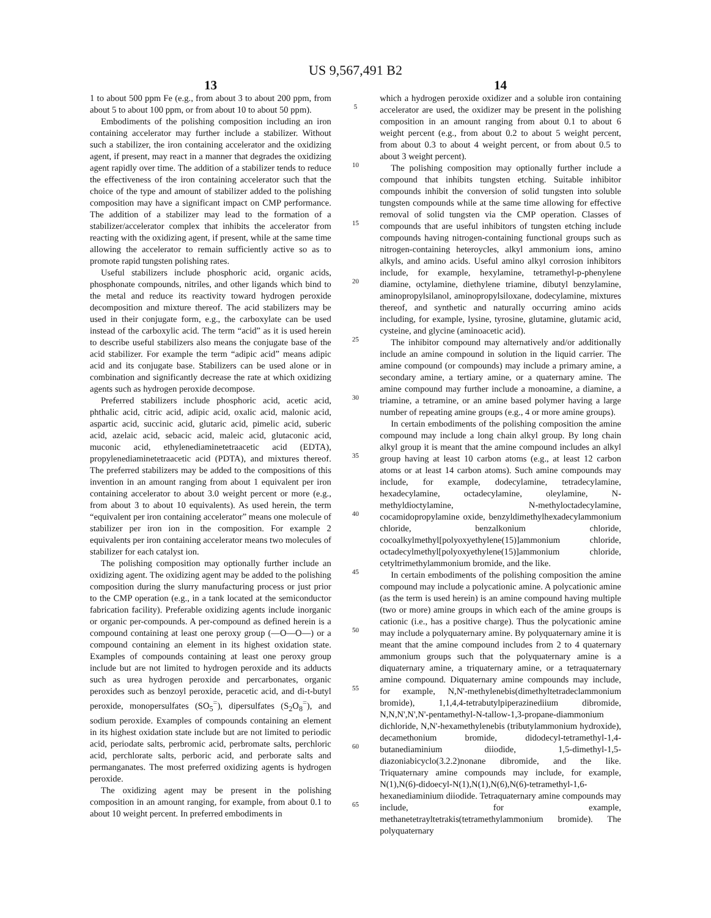US 9,567,491 B2
13
1 to about 500 ppm Fe (e.g., from about 3 to about 200 ppm, from about 5 to about 100 ppm, or from about 10 to about 50 ppm).
Embodiments of the polishing composition including an iron containing accelerator may further include a stabilizer. Without such a stabilizer, the iron containing accelerator and the oxidizing agent, if present, may react in a manner that degrades the oxidizing agent rapidly over time. The addition of a stabilizer tends to reduce the effectiveness of the iron containing accelerator such that the choice of the type and amount of stabilizer added to the polishing composition may have a significant impact on CMP performance. The addition of a stabilizer may lead to the formation of a stabilizer/accelerator complex that inhibits the accelerator from reacting with the oxidizing agent, if present, while at the same time allowing the accelerator to remain sufficiently active so as to promote rapid tungsten polishing rates.
Useful stabilizers include phosphoric acid, organic acids, phosphonate compounds, nitriles, and other ligands which bind to the metal and reduce its reactivity toward hydrogen peroxide decomposition and mixture thereof. The acid stabilizers may be used in their conjugate form, e.g., the carboxylate can be used instead of the carboxylic acid. The term “acid” as it is used herein to describe useful stabilizers also means the conjugate base of the acid stabilizer. For example the term “adipic acid” means adipic acid and its conjugate base. Stabilizers can be used alone or in combination and significantly decrease the rate at which oxidizing agents such as hydrogen peroxide decompose.
Preferred stabilizers include phosphoric acid, acetic acid, phthalic acid, citric acid, adipic acid, oxalic acid, malonic acid, aspartic acid, succinic acid, glutaric acid, pimelic acid, suberic acid, azelaic acid, sebacic acid, maleic acid, glutaconic acid, muconic acid, ethylenediaminetetraacetic acid (EDTA), propylenediaminetetraacetic acid (PDTA), and mixtures thereof. The preferred stabilizers may be added to the compositions of this invention in an amount ranging from about 1 equivalent per iron containing accelerator to about 3.0 weight percent or more (e.g., from about 3 to about 10 equivalents). As used herein, the term “equivalent per iron containing accelerator” means one molecule of stabilizer per iron ion in the composition. For example 2 equivalents per iron containing accelerator means two molecules of stabilizer for each catalyst ion.
The polishing composition may optionally further include an oxidizing agent. The oxidizing agent may be added to the polishing composition during the slurry manufacturing process or just prior to the CMP operation (e.g., in a tank located at the semiconductor fabrication facility). Preferable oxidizing agents include inorganic or organic per-compounds. A per-compound as defined herein is a compound containing at least one peroxy group (—O—O—) or a compound containing an element in its highest oxidation state. Examples of compounds containing at least one peroxy group include but are not limited to hydrogen peroxide and its adducts such as urea hydrogen peroxide and percarbonates, organic peroxides such as benzoyl peroxide, peracetic acid, and di-t-butyl peroxide, monopersulfates (SO<sub>5</sub><sup>=</sup>), dipersulfates (S<sub>2</sub>O<sub>8</sub><sup>=</sup>), and sodium peroxide. Examples of compounds containing an element in its highest oxidation state include but are not limited to periodic acid, periodate salts, perbromic acid, perbromate salts, perchloric acid, perchlorate salts, perboric acid, and perborate salts and permanganates. The most preferred oxidizing agents is hydrogen peroxide.
The oxidizing agent may be present in the polishing composition in an amount ranging, for example, from about 0.1 to about 10 weight percent. In preferred embodiments in
5
10
15
20
25
30
35
40
45
50
55
60
65
14
which a hydrogen peroxide oxidizer and a soluble iron containing accelerator are used, the oxidizer may be present in the polishing composition in an amount ranging from about 0.1 to about 6 weight percent (e.g., from about 0.2 to about 5 weight percent, from about 0.3 to about 4 weight percent, or from about 0.5 to about 3 weight percent).
The polishing composition may optionally further include a compound that inhibits tungsten etching. Suitable inhibitor compounds inhibit the conversion of solid tungsten into soluble tungsten compounds while at the same time allowing for effective removal of solid tungsten via the CMP operation. Classes of compounds that are useful inhibitors of tungsten etching include compounds having nitrogen-containing functional groups such as nitrogen-containing heteroycles, alkyl ammonium ions, amino alkyls, and amino acids. Useful amino alkyl corrosion inhibitors include, for example, hexylamine, tetramethyl-p-phenylene diamine, octylamine, diethylene triamine, dibutyl benzylamine, aminopropylsilanol, aminopropylsiloxane, dodecylamine, mixtures thereof, and synthetic and naturally occurring amino acids including, for example, lysine, tyrosine, glutamine, glutamic acid, cysteine, and glycine (aminoacetic acid).
The inhibitor compound may alternatively and/or additionally include an amine compound in solution in the liquid carrier. The amine compound (or compounds) may include a primary amine, a secondary amine, a tertiary amine, or a quaternary amine. The amine compound may further include a monoamine, a diamine, a triamine, a tetramine, or an amine based polymer having a large number of repeating amine groups (e.g., 4 or more amine groups).
In certain embodiments of the polishing composition the amine compound may include a long chain alkyl group. By long chain alkyl group it is meant that the amine compound includes an alkyl group having at least 10 carbon atoms (e.g., at least 12 carbon atoms or at least 14 carbon atoms). Such amine compounds may include, for example, dodecylamine, tetradecylamine, hexadecylamine, octadecylamine, oleylamine, N-methyldioctylamine, N-methyloctadecylamine, cocamidopropylamine oxide, benzyldimethylhexadecylammonium chloride, benzalkonium chloride, cocoalkylmethyl[polyoxyethylene(15)]ammonium chloride, octadecylmethyl[polyoxyethylene(15)]ammonium chloride, cetyltrimethylammonium bromide, and the like.
In certain embodiments of the polishing composition the amine compound may include a polycationic amine. A polycationic amine (as the term is used herein) is an amine compound having multiple (two or more) amine groups in which each of the amine groups is cationic (i.e., has a positive charge). Thus the polycationic amine may include a polyquaternary amine. By polyquaternary amine it is meant that the amine compound includes from 2 to 4 quaternary ammonium groups such that the polyquaternary amine is a diquaternary amine, a triquaternary amine, or a tetraquaternary amine compound. Diquaternary amine compounds may include, for example, N,N'-methylenebis(dimethyltetradeclammonium bromide), 1,1,4,4-tetrabutylpiperazinediium dibromide, N,N,N',N',N'-pentamethyl-N-tallow-1,3-propane-diammonium dichloride, N,N'-hexamethylenebis (tributylammonium hydroxide), decamethonium bromide, didodecyl-tetramethyl-1,4-butanediaminium diiodide, 1,5-dimethyl-1,5-diazoniabicyclo(3.2.2)nonane dibromide, and the like. Triquaternary amine compounds may include, for example, N(1),N(6)-didoecyl-N(1),N(1),N(6),N(6)-tetramethyl-1,6-hexanediaminium diiodide. Tetraquaternary amine compounds may include, for example, methanetetrayltetrakis(tetramethylammonium bromide). The polyquaternary